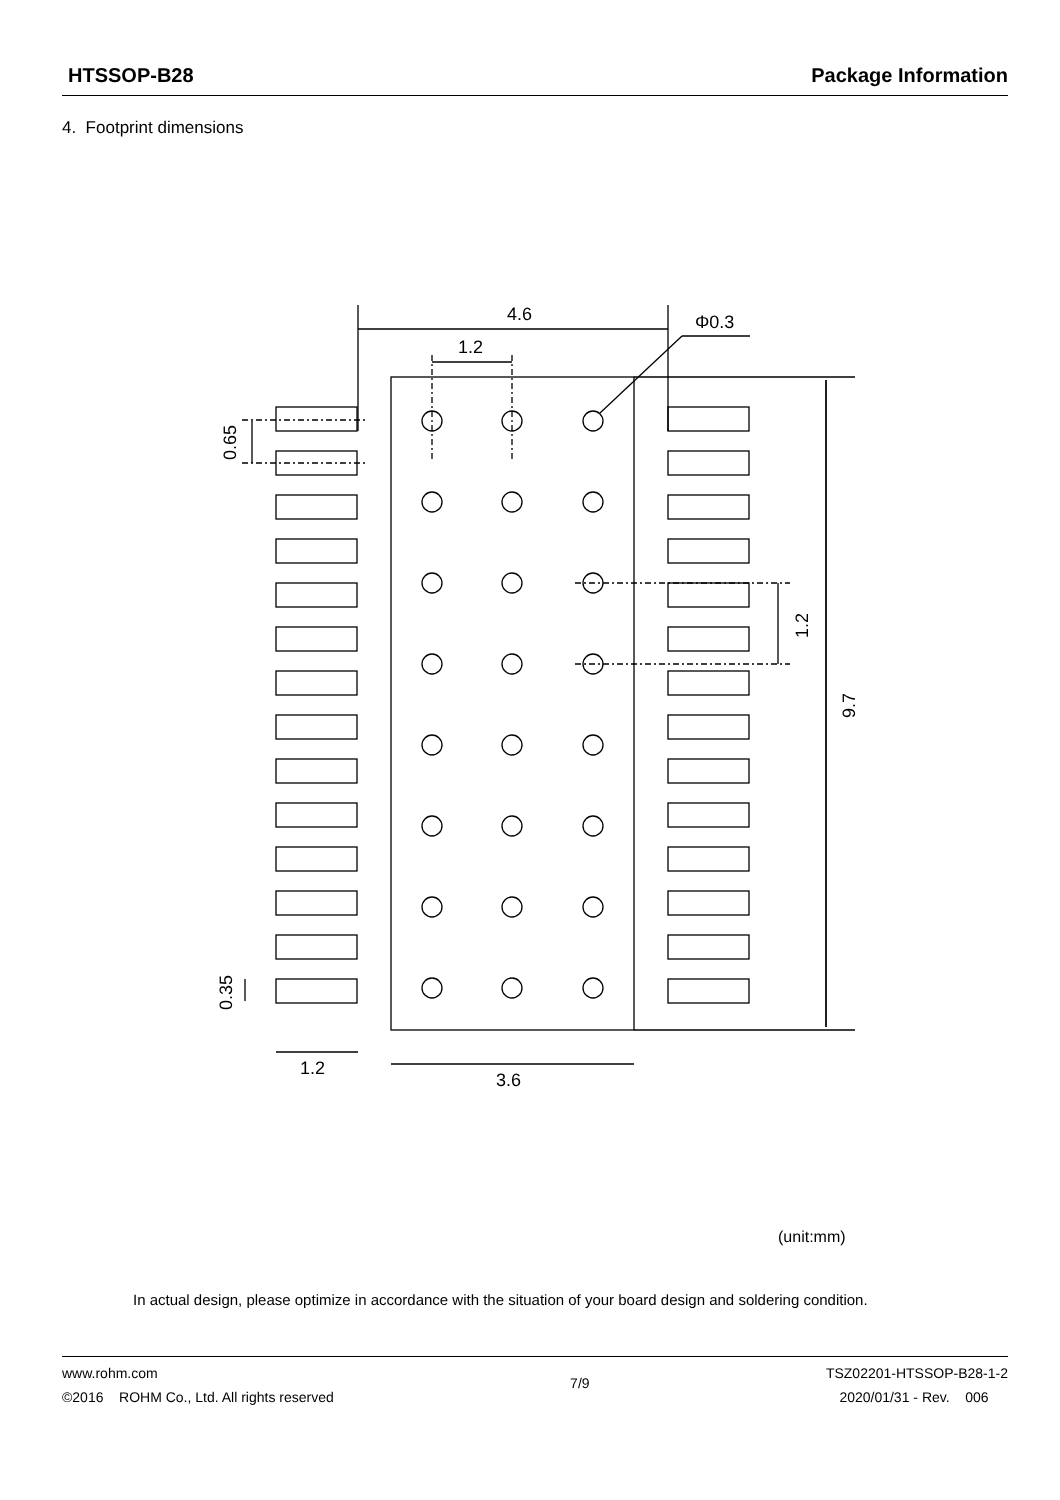HTSSOP-B28 Package Information
4. Footprint dimensions
4.6
1.2
Φ0.3
1.2
3.6
0.65
0.35
1.2
9.7
(unit:mm)
In actual design, please optimize in accordance with the situation of your board design and soldering condition.
www.rohm.com
©2016 ROHM Co., Ltd. All rights reserved
7/9
TSZ02201-HTSSOP-B28-1-2
2020/01/31 - Rev. 006